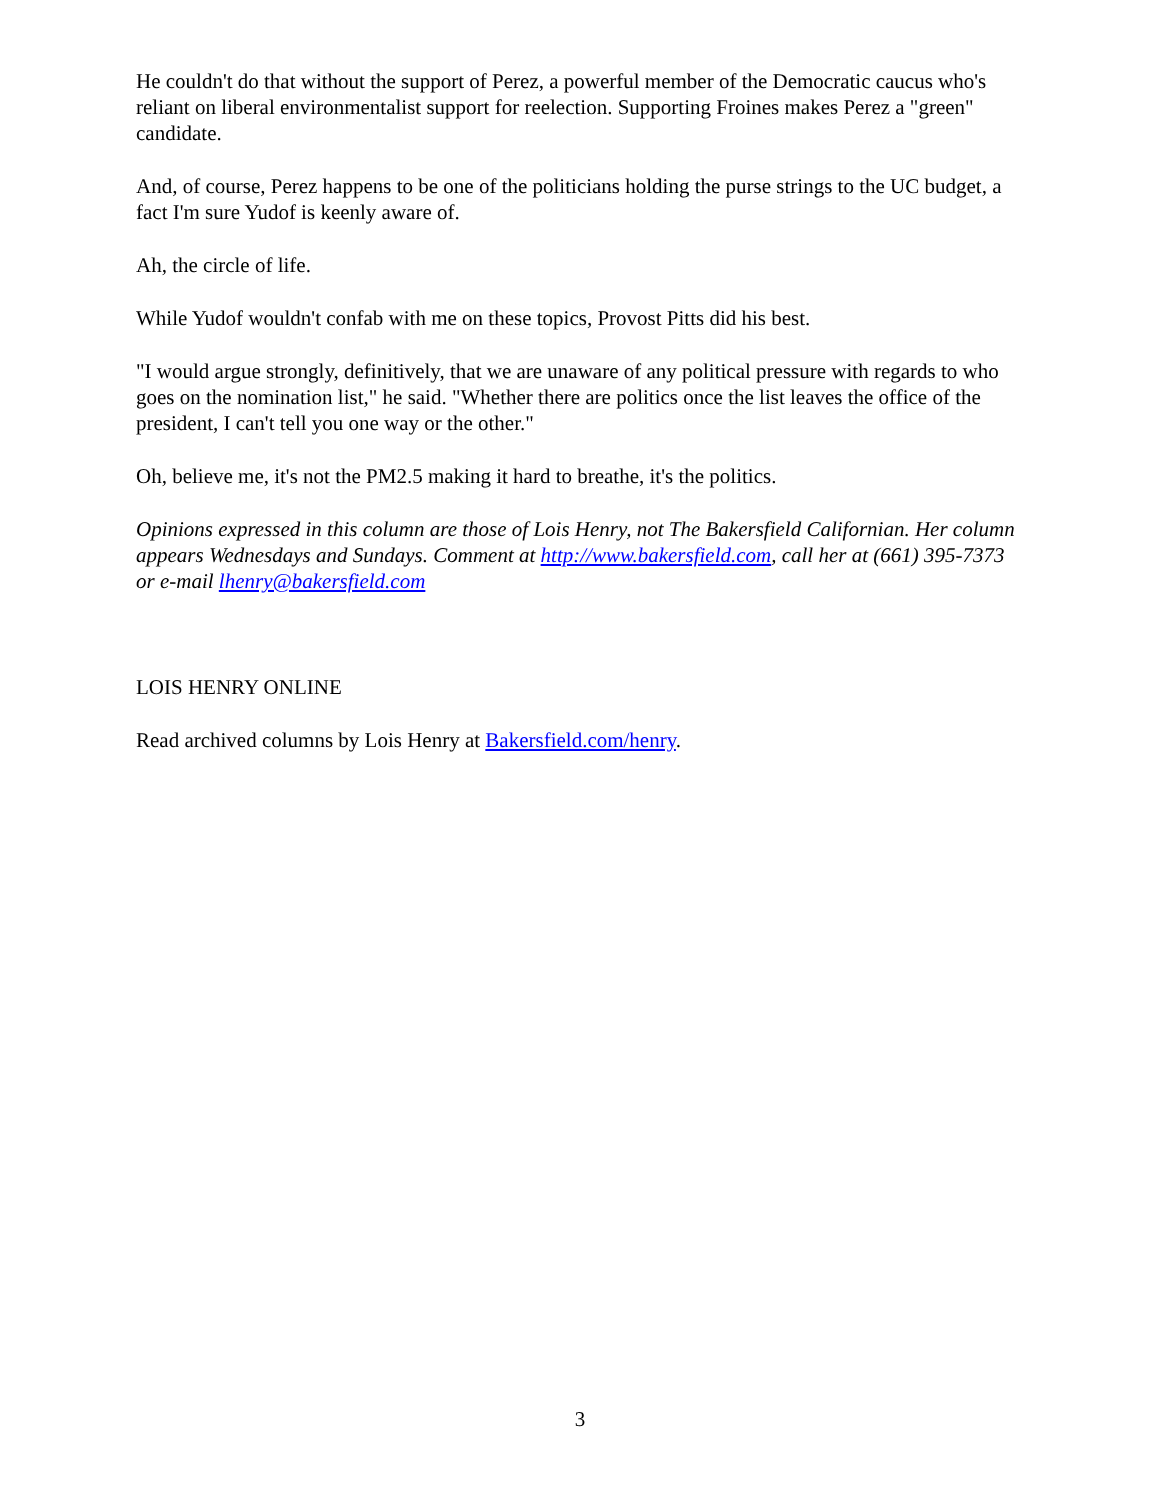He couldn't do that without the support of Perez, a powerful member of the Democratic caucus who's reliant on liberal environmentalist support for reelection. Supporting Froines makes Perez a "green" candidate.
And, of course, Perez happens to be one of the politicians holding the purse strings to the UC budget, a fact I'm sure Yudof is keenly aware of.
Ah, the circle of life.
While Yudof wouldn't confab with me on these topics, Provost Pitts did his best.
"I would argue strongly, definitively, that we are unaware of any political pressure with regards to who goes on the nomination list," he said. "Whether there are politics once the list leaves the office of the president, I can't tell you one way or the other."
Oh, believe me, it's not the PM2.5 making it hard to breathe, it's the politics.
Opinions expressed in this column are those of Lois Henry, not The Bakersfield Californian. Her column appears Wednesdays and Sundays. Comment at http://www.bakersfield.com, call her at (661) 395-7373 or e-mail lhenry@bakersfield.com
LOIS HENRY ONLINE
Read archived columns by Lois Henry at Bakersfield.com/henry.
3